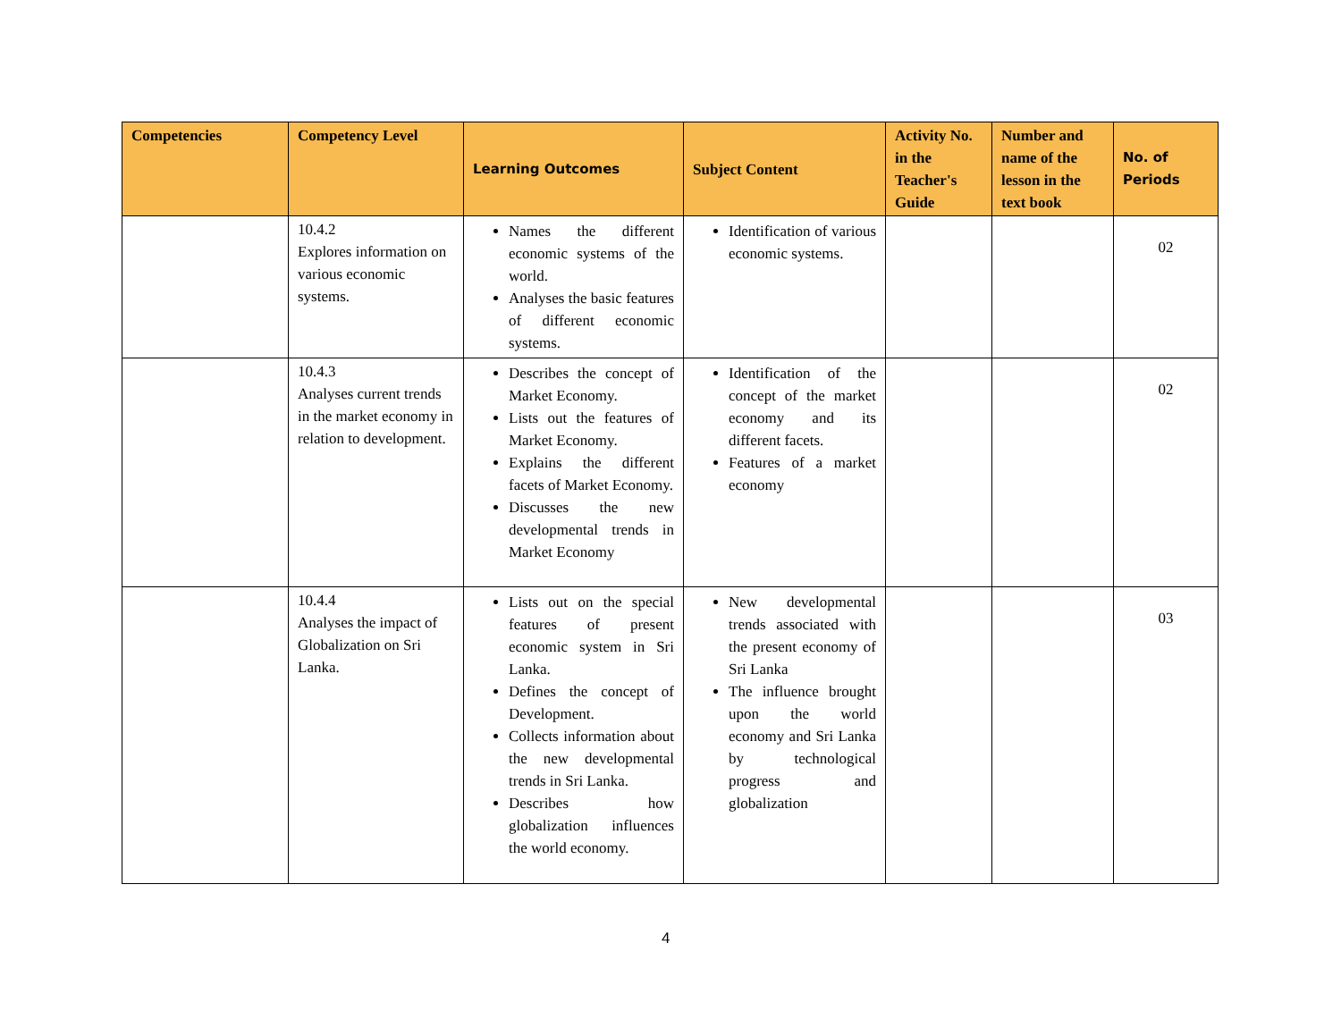| Competencies | Competency Level | Learning Outcomes | Subject Content | Activity No. in the Teacher's Guide | Number and name of the lesson in the text book | No. of Periods |
| --- | --- | --- | --- | --- | --- | --- |
| | 10.4.2 Explores information on various economic systems. | Names the different economic systems of the world. Analyses the basic features of different economic systems. | Identification of various economic systems. | | | 02 |
| | 10.4.3 Analyses current trends in the market economy in relation to development. | Describes the concept of Market Economy. Lists out the features of Market Economy. Explains the different facets of Market Economy. Discusses the new developmental trends in Market Economy | Identification of the concept of the market economy and its different facets. Features of a market economy | | | 02 |
| | 10.4.4 Analyses the impact of Globalization on Sri Lanka. | Lists out on the special features of present economic system in Sri Lanka. Defines the concept of Development. Collects information about the new developmental trends in Sri Lanka. Describes how globalization influences the world economy. | New developmental trends associated with the present economy of Sri Lanka The influence brought upon the world economy and Sri Lanka by technological progress and globalization | | | 03 |
4